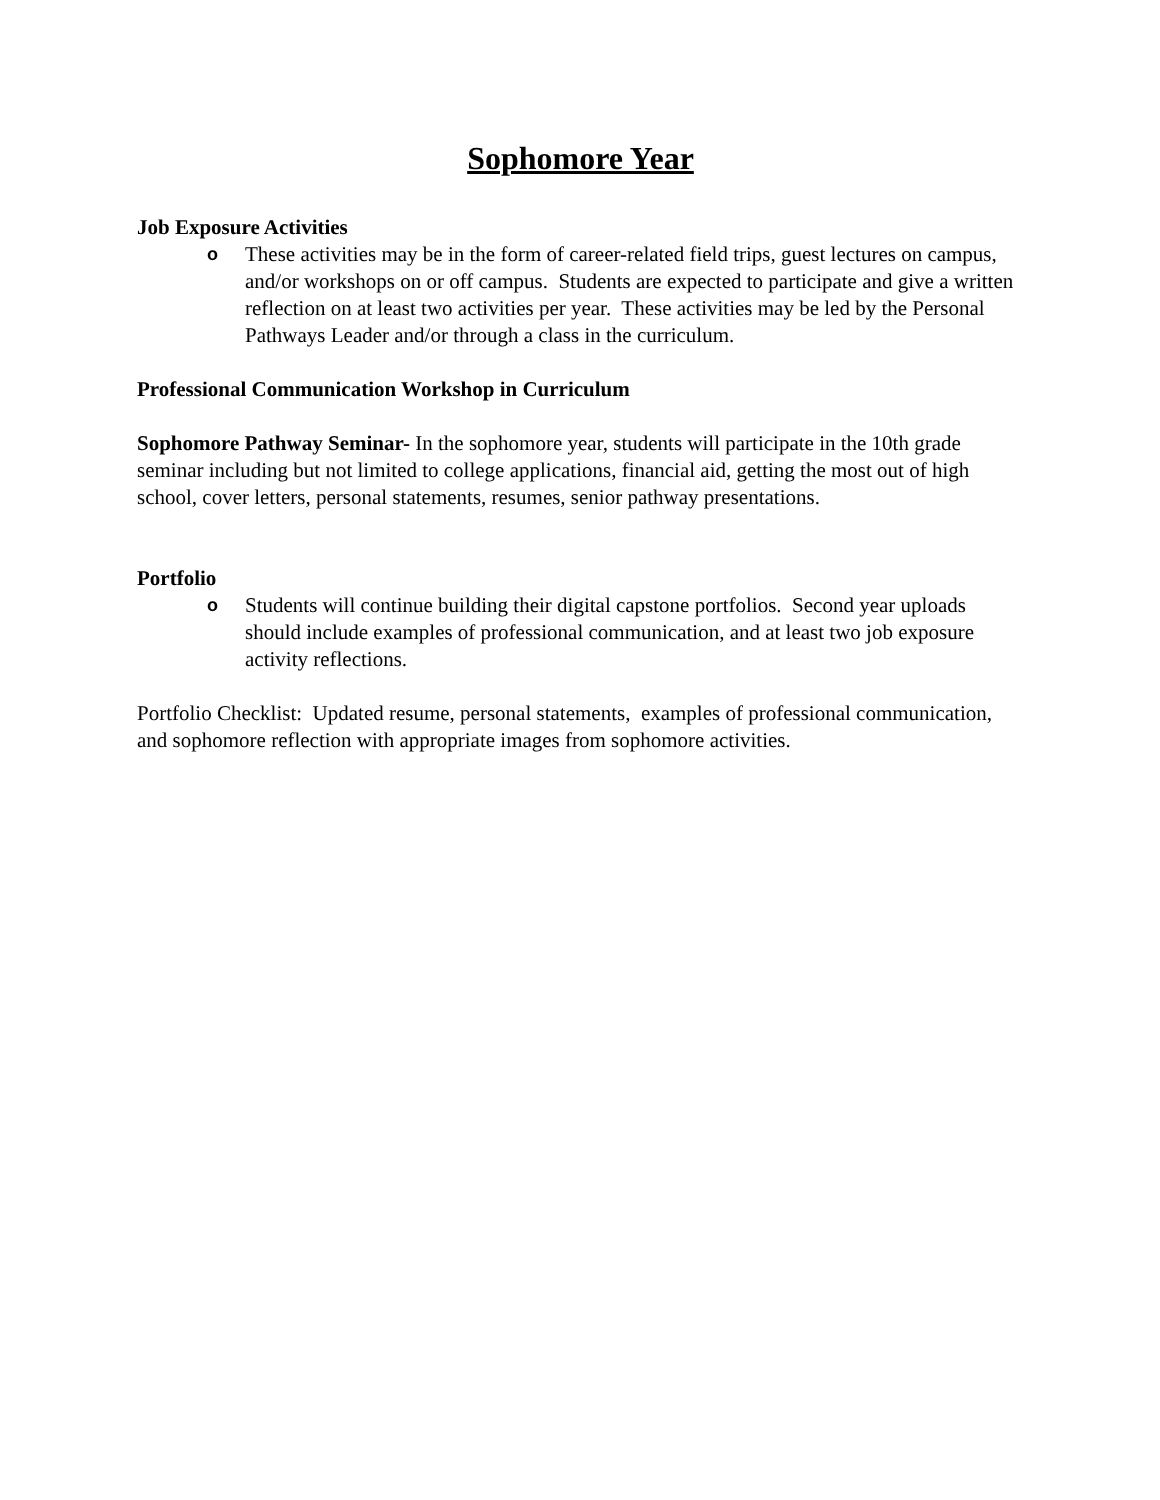Sophomore Year
Job Exposure Activities
o
These activities may be in the form of career-related field trips, guest lectures on campus, and/or workshops on or off campus. Students are expected to participate and give a written reflection on at least two activities per year. These activities may be led by the Personal Pathways Leader and/or through a class in the curriculum.
Professional Communication Workshop in Curriculum
Sophomore Pathway Seminar- In the sophomore year, students will participate in the 10th grade seminar including but not limited to college applications, financial aid, getting the most out of high school, cover letters, personal statements, resumes, senior pathway presentations.
Portfolio
o
Students will continue building their digital capstone portfolios. Second year uploads should include examples of professional communication, and at least two job exposure activity reflections.
Portfolio Checklist: Updated resume, personal statements, examples of professional communication, and sophomore reflection with appropriate images from sophomore activities.